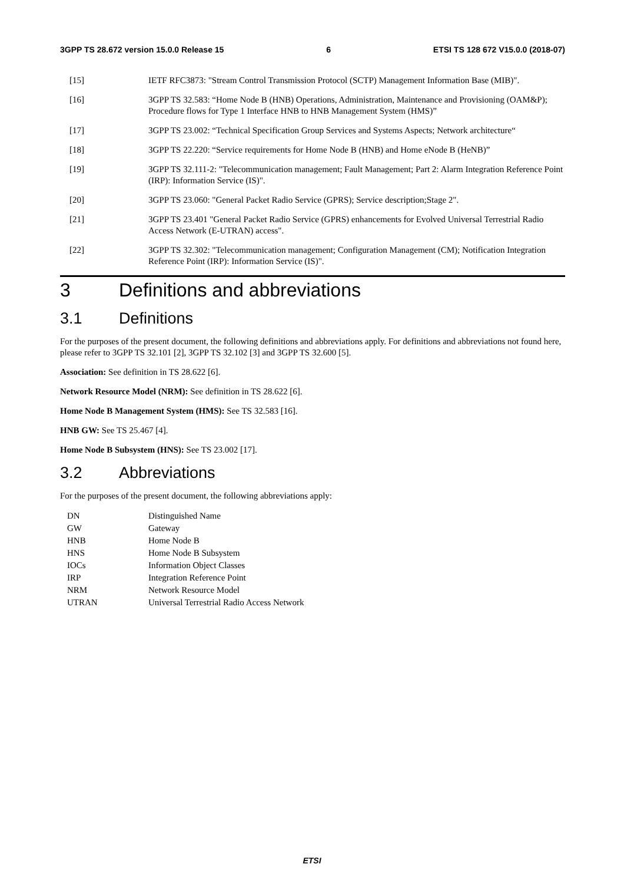3GPP TS 28.672 version 15.0.0 Release 15 6 ETSI TS 128 672 V15.0.0 (2018-07)
[15] IETF RFC3873: "Stream Control Transmission Protocol (SCTP) Management Information Base (MIB)".
[16] 3GPP TS 32.583: “Home Node B (HNB) Operations, Administration, Maintenance and Provisioning (OAM&P); Procedure flows for Type 1 Interface HNB to HNB Management System (HMS)”
[17] 3GPP TS 23.002: “Technical Specification Group Services and Systems Aspects; Network architecture“
[18] 3GPP TS 22.220: “Service requirements for Home Node B (HNB) and Home eNode B (HeNB)”
[19] 3GPP TS 32.111-2: "Telecommunication management; Fault Management; Part 2: Alarm Integration Reference Point (IRP): Information Service (IS)".
[20] 3GPP TS 23.060: "General Packet Radio Service (GPRS); Service description;Stage 2".
[21] 3GPP TS 23.401 "General Packet Radio Service (GPRS) enhancements for Evolved Universal Terrestrial Radio Access Network (E-UTRAN) access".
[22] 3GPP TS 32.302: "Telecommunication management; Configuration Management (CM); Notification Integration Reference Point (IRP): Information Service (IS)".
3 Definitions and abbreviations
3.1 Definitions
For the purposes of the present document, the following definitions and abbreviations apply. For definitions and abbreviations not found here, please refer to 3GPP TS 32.101 [2], 3GPP TS 32.102 [3] and 3GPP TS 32.600 [5].
Association: See definition in TS 28.622 [6].
Network Resource Model (NRM): See definition in TS 28.622 [6].
Home Node B Management System (HMS): See TS 32.583 [16].
HNB GW: See TS 25.467 [4].
Home Node B Subsystem (HNS): See TS 23.002 [17].
3.2 Abbreviations
For the purposes of the present document, the following abbreviations apply:
| DN | Distinguished Name |
| GW | Gateway |
| HNB | Home Node B |
| HNS | Home Node B Subsystem |
| IOCs | Information Object Classes |
| IRP | Integration Reference Point |
| NRM | Network Resource Model |
| UTRAN | Universal Terrestrial Radio Access Network |
ETSI